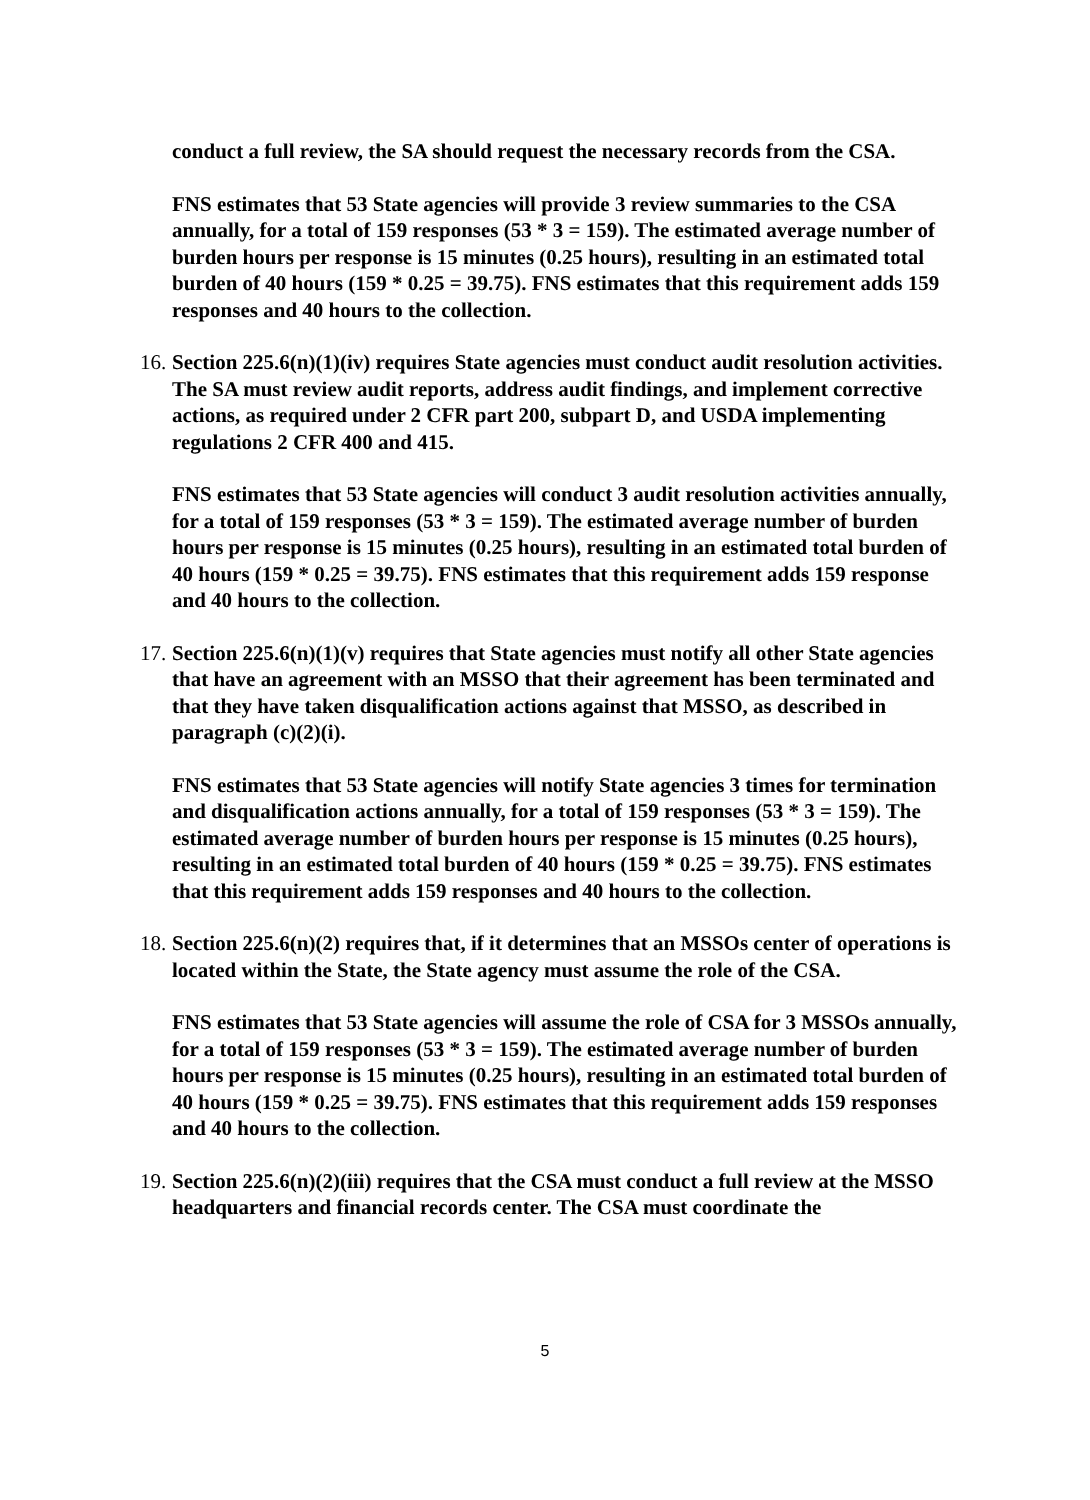conduct a full review, the SA should request the necessary records from the CSA.
FNS estimates that 53 State agencies will provide 3 review summaries to the CSA annually, for a total of 159 responses (53 * 3 = 159). The estimated average number of burden hours per response is 15 minutes (0.25 hours), resulting in an estimated total burden of 40 hours (159 * 0.25 = 39.75). FNS estimates that this requirement adds 159 responses and 40 hours to the collection.
16.
Section 225.6(n)(1)(iv) requires State agencies must conduct audit resolution activities. The SA must review audit reports, address audit findings, and implement corrective actions, as required under 2 CFR part 200, subpart D, and USDA implementing regulations 2 CFR 400 and 415.
FNS estimates that 53 State agencies will conduct 3 audit resolution activities annually, for a total of 159 responses (53 * 3 = 159). The estimated average number of burden hours per response is 15 minutes (0.25 hours), resulting in an estimated total burden of 40 hours (159 * 0.25 = 39.75). FNS estimates that this requirement adds 159 response and 40 hours to the collection.
17.
Section 225.6(n)(1)(v) requires that State agencies must notify all other State agencies that have an agreement with an MSSO that their agreement has been terminated and that they have taken disqualification actions against that MSSO, as described in paragraph (c)(2)(i).
FNS estimates that 53 State agencies will notify State agencies 3 times for termination and disqualification actions annually, for a total of 159 responses (53 * 3 = 159). The estimated average number of burden hours per response is 15 minutes (0.25 hours), resulting in an estimated total burden of 40 hours (159 * 0.25 = 39.75). FNS estimates that this requirement adds 159 responses and 40 hours to the collection.
18.
Section 225.6(n)(2) requires that, if it determines that an MSSOs center of operations is located within the State, the State agency must assume the role of the CSA.
FNS estimates that 53 State agencies will assume the role of CSA for 3 MSSOs annually, for a total of 159 responses (53 * 3 = 159). The estimated average number of burden hours per response is 15 minutes (0.25 hours), resulting in an estimated total burden of 40 hours (159 * 0.25 = 39.75). FNS estimates that this requirement adds 159 responses and 40 hours to the collection.
19.
Section 225.6(n)(2)(iii) requires that the CSA must conduct a full review at the MSSO headquarters and financial records center. The CSA must coordinate the
5